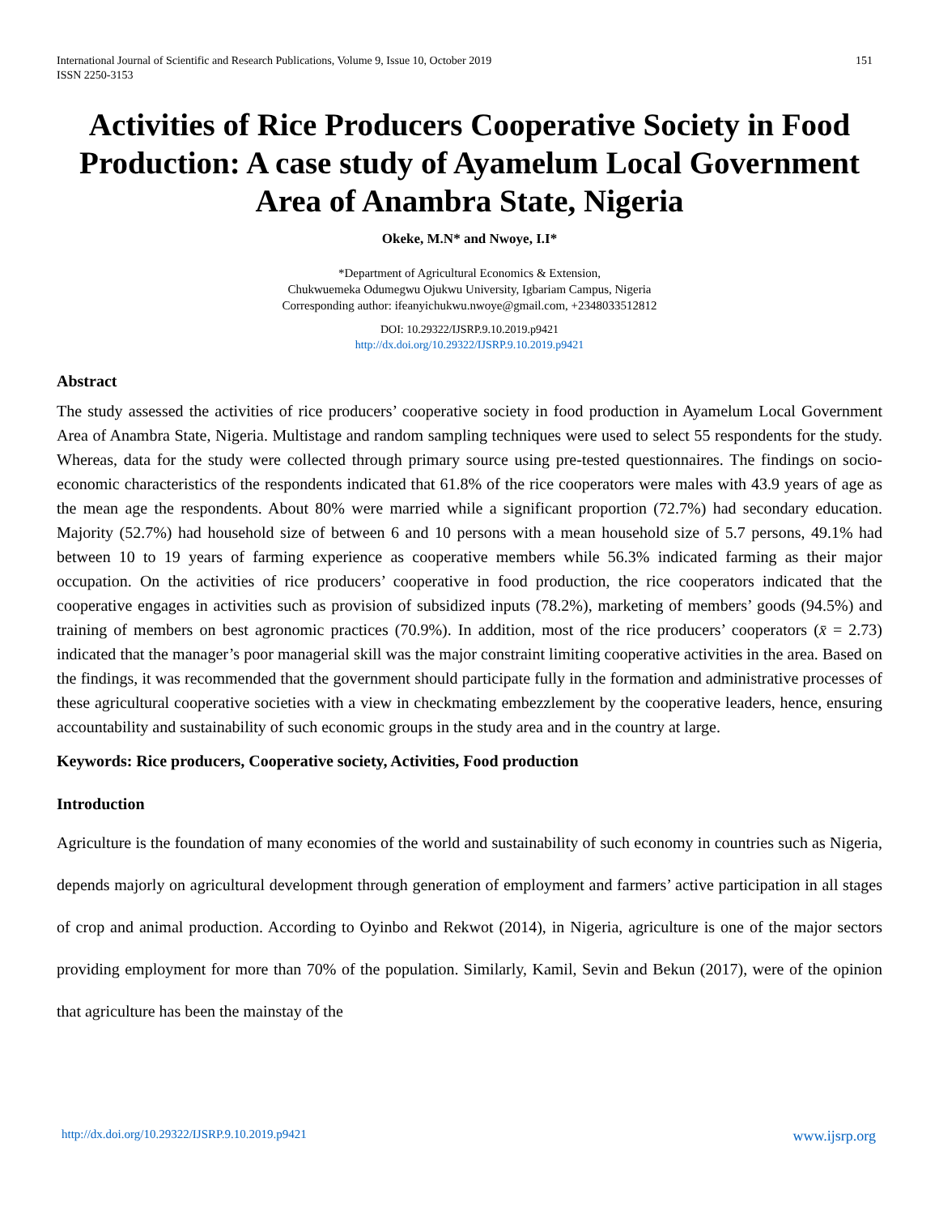International Journal of Scientific and Research Publications, Volume 9, Issue 10, October 2019
ISSN 2250-3153 151
Activities of Rice Producers Cooperative Society in Food Production: A case study of Ayamelum Local Government Area of Anambra State, Nigeria
Okeke, M.N* and Nwoye, I.I*
*Department of Agricultural Economics & Extension,
Chukwuemeka Odumegwu Ojukwu University, Igbariam Campus, Nigeria
Corresponding author: ifeanyichukwu.nwoye@gmail.com, +2348033512812
DOI: 10.29322/IJSRP.9.10.2019.p9421
http://dx.doi.org/10.29322/IJSRP.9.10.2019.p9421
Abstract
The study assessed the activities of rice producers’ cooperative society in food production in Ayamelum Local Government Area of Anambra State, Nigeria. Multistage and random sampling techniques were used to select 55 respondents for the study. Whereas, data for the study were collected through primary source using pre-tested questionnaires. The findings on socio-economic characteristics of the respondents indicated that 61.8% of the rice cooperators were males with 43.9 years of age as the mean age the respondents. About 80% were married while a significant proportion (72.7%) had secondary education. Majority (52.7%) had household size of between 6 and 10 persons with a mean household size of 5.7 persons, 49.1% had between 10 to 19 years of farming experience as cooperative members while 56.3% indicated farming as their major occupation. On the activities of rice producers’ cooperative in food production, the rice cooperators indicated that the cooperative engages in activities such as provision of subsidized inputs (78.2%), marketing of members’ goods (94.5%) and training of members on best agronomic practices (70.9%). In addition, most of the rice producers’ cooperators (x̄ = 2.73) indicated that the manager’s poor managerial skill was the major constraint limiting cooperative activities in the area. Based on the findings, it was recommended that the government should participate fully in the formation and administrative processes of these agricultural cooperative societies with a view in checkmating embezzlement by the cooperative leaders, hence, ensuring accountability and sustainability of such economic groups in the study area and in the country at large.
Keywords: Rice producers, Cooperative society, Activities, Food production
Introduction
Agriculture is the foundation of many economies of the world and sustainability of such economy in countries such as Nigeria, depends majorly on agricultural development through generation of employment and farmers’ active participation in all stages of crop and animal production. According to Oyinbo and Rekwot (2014), in Nigeria, agriculture is one of the major sectors providing employment for more than 70% of the population. Similarly, Kamil, Sevin and Bekun (2017), were of the opinion that agriculture has been the mainstay of the
http://dx.doi.org/10.29322/IJSRP.9.10.2019.p9421 www.ijsrp.org